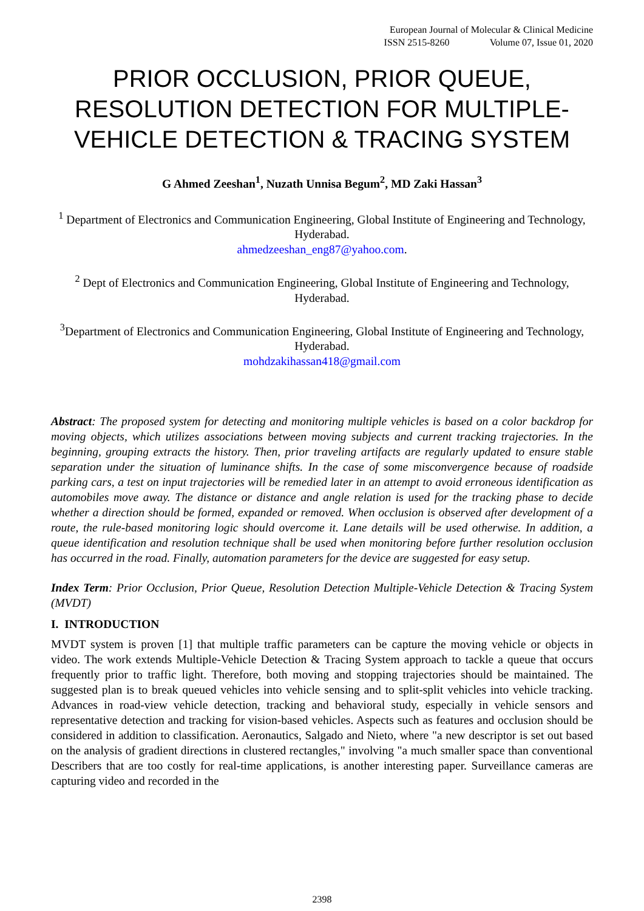European Journal of Molecular & Clinical Medicine
ISSN 2515-8260 Volume 07, Issue 01, 2020
PRIOR OCCLUSION, PRIOR QUEUE, RESOLUTION DETECTION FOR MULTIPLE-VEHICLE DETECTION & TRACING SYSTEM
G Ahmed Zeeshan<sup>1</sup>, Nuzath Unnisa Begum<sup>2</sup>, MD Zaki Hassan<sup>3</sup>
<sup>1</sup> Department of Electronics and Communication Engineering, Global Institute of Engineering and Technology, Hyderabad.
ahmedzeeshan_eng87@yahoo.com.
<sup>2</sup> Dept of Electronics and Communication Engineering, Global Institute of Engineering and Technology, Hyderabad.
<sup>3</sup> Department of Electronics and Communication Engineering, Global Institute of Engineering and Technology, Hyderabad.
mohdzakihassan418@gmail.com
Abstract: The proposed system for detecting and monitoring multiple vehicles is based on a color backdrop for moving objects, which utilizes associations between moving subjects and current tracking trajectories. In the beginning, grouping extracts the history. Then, prior traveling artifacts are regularly updated to ensure stable separation under the situation of luminance shifts. In the case of some misconvergence because of roadside parking cars, a test on input trajectories will be remedied later in an attempt to avoid erroneous identification as automobiles move away. The distance or distance and angle relation is used for the tracking phase to decide whether a direction should be formed, expanded or removed. When occlusion is observed after development of a route, the rule-based monitoring logic should overcome it. Lane details will be used otherwise. In addition, a queue identification and resolution technique shall be used when monitoring before further resolution occlusion has occurred in the road. Finally, automation parameters for the device are suggested for easy setup.
Index Term: Prior Occlusion, Prior Queue, Resolution Detection Multiple-Vehicle Detection & Tracing System (MVDT)
I. INTRODUCTION
MVDT system is proven [1] that multiple traffic parameters can be capture the moving vehicle or objects in video. The work extends Multiple-Vehicle Detection & Tracing System approach to tackle a queue that occurs frequently prior to traffic light. Therefore, both moving and stopping trajectories should be maintained. The suggested plan is to break queued vehicles into vehicle sensing and to split-split vehicles into vehicle tracking. Advances in road-view vehicle detection, tracking and behavioral study, especially in vehicle sensors and representative detection and tracking for vision-based vehicles. Aspects such as features and occlusion should be considered in addition to classification. Aeronautics, Salgado and Nieto, where "a new descriptor is set out based on the analysis of gradient directions in clustered rectangles," involving "a much smaller space than conventional Describers that are too costly for real-time applications, is another interesting paper. Surveillance cameras are capturing video and recorded in the
2398